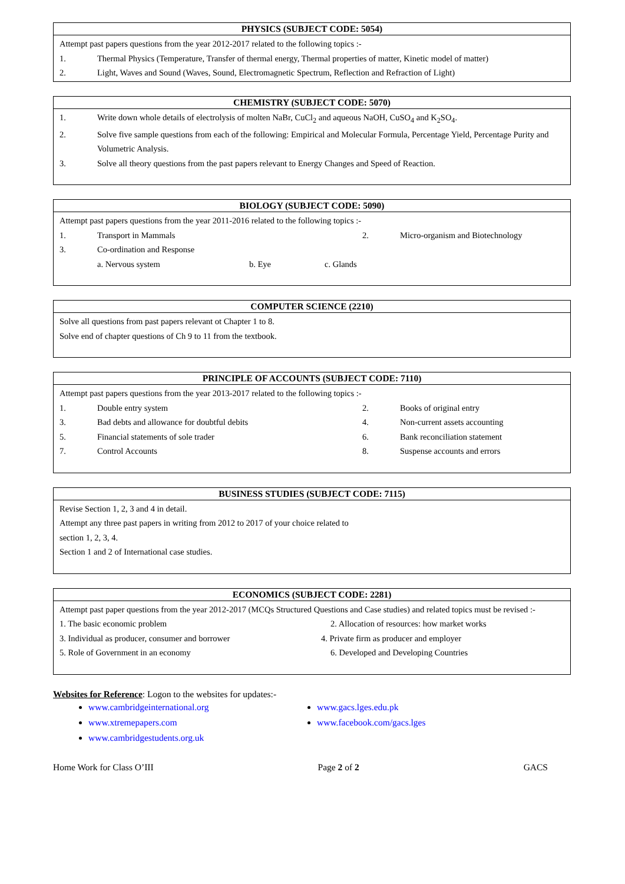| PHYSICS (SUBJECT CODE: 5054) |
| --- |
| Attempt past papers questions from the year 2012-2017 related to the following topics :- 1. Thermal Physics (Temperature, Transfer of thermal energy, Thermal properties of matter, Kinetic model of matter) 2. Light, Waves and Sound (Waves, Sound, Electromagnetic Spectrum, Reflection and Refraction of Light) |
| CHEMISTRY (SUBJECT CODE: 5070) |
| --- |
| 1. Write down whole details of electrolysis of molten NaBr, CuCl<sub>2</sub> and aqueous NaOH, CuSO<sub>4</sub> and K<sub>2</sub>SO<sub>4</sub>. 2. Solve five sample questions from each of the following: Empirical and Molecular Formula, Percentage Yield, Percentage Purity and Volumetric Analysis. 3. Solve all theory questions from the past papers relevant to Energy Changes and Speed of Reaction. |
| BIOLOGY (SUBJECT CODE: 5090) |
| --- |
| Attempt past papers questions from the year 2011-2016 related to the following topics :- 1. Transport in Mammals 2. Micro-organism and Biotechnology 3. Co-ordination and Response a. Nervous system b. Eye c. Glands |
| COMPUTER SCIENCE (2210) |
| --- |
| Solve all questions from past papers relevant ot Chapter 1 to 8. Solve end of chapter questions of Ch 9 to 11 from the textbook. |
| PRINCIPLE OF ACCOUNTS (SUBJECT CODE: 7110) |
| --- |
| Attempt past papers questions from the year 2013-2017 related to the following topics :- 1. Double entry system 2. Books of original entry 3. Bad debts and allowance for doubtful debits 4. Non-current assets accounting 5. Financial statements of sole trader 6. Bank reconciliation statement 7. Control Accounts 8. Suspense accounts and errors |
| BUSINESS STUDIES (SUBJECT CODE: 7115) |
| --- |
| Revise Section 1, 2, 3 and 4 in detail. Attempt any three past papers in writing from 2012 to 2017 of your choice related to section 1, 2, 3, 4. Section 1 and 2 of International case studies. |
| ECONOMICS (SUBJECT CODE: 2281) |
| --- |
| Attempt past paper questions from the year 2012-2017 (MCQs Structured Questions and Case studies) and related topics must be revised :- 1. The basic economic problem 2. Allocation of resources: how market works 3. Individual as producer, consumer and borrower 4. Private firm as producer and employer 5. Role of Government in an economy 6. Developed and Developing Countries |
Websites for Reference: Logon to the websites for updates:-
www.cambridgeinternational.org
www.xtremepapers.com
www.cambridgestudents.org.uk
www.gacs.lges.edu.pk
www.facebook.com/gacs.lges
Home Work for Class O’III Page 2 of 2 GACS